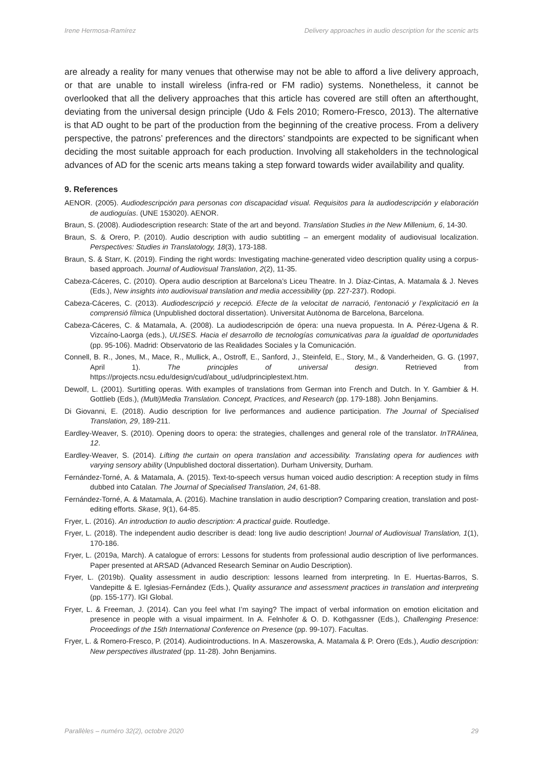Irene Hermosa-Ramírez Delivery approaches in audio description for the scenic arts
are already a reality for many venues that otherwise may not be able to afford a live delivery approach, or that are unable to install wireless (infra-red or FM radio) systems. Nonetheless, it cannot be overlooked that all the delivery approaches that this article has covered are still often an afterthought, deviating from the universal design principle (Udo & Fels 2010; Romero-Fresco, 2013). The alternative is that AD ought to be part of the production from the beginning of the creative process. From a delivery perspective, the patrons’ preferences and the directors’ standpoints are expected to be significant when deciding the most suitable approach for each production. Involving all stakeholders in the technological advances of AD for the scenic arts means taking a step forward towards wider availability and quality.
9. References
AENOR. (2005). Audiodescripción para personas con discapacidad visual. Requisitos para la audiodescripción y elaboración de audioguías. (UNE 153020). AENOR.
Braun, S. (2008). Audiodescription research: State of the art and beyond. Translation Studies in the New Millenium, 6, 14-30.
Braun, S. & Orero, P. (2010). Audio description with audio subtitling – an emergent modality of audiovisual localization. Perspectives: Studies in Translatology, 18(3), 173-188.
Braun, S. & Starr, K. (2019). Finding the right words: Investigating machine-generated video description quality using a corpus-based approach. Journal of Audiovisual Translation, 2(2), 11-35.
Cabeza-Cáceres, C. (2010). Opera audio description at Barcelona’s Liceu Theatre. In J. Díaz-Cintas, A. Matamala & J. Neves (Eds.), New insights into audiovisual translation and media accessibility (pp. 227-237). Rodopi.
Cabeza-Cáceres, C. (2013). Audiodescripció y recepció. Efecte de la velocitat de narració, l’entonació y l’explicitació en la comprensió fílmica (Unpublished doctoral dissertation). Universitat Autònoma de Barcelona, Barcelona.
Cabeza-Cáceres, C. & Matamala, A. (2008). La audiodescripción de ópera: una nueva propuesta. In A. Pérez-Ugena & R. Vizcaíno-Laorga (eds.), ULISES. Hacia el desarrollo de tecnologías comunicativas para la igualdad de oportunidades (pp. 95-106). Madrid: Observatorio de las Realidades Sociales y la Comunicación.
Connell, B. R., Jones, M., Mace, R., Mullick, A., Ostroff, E., Sanford, J., Steinfeld, E., Story, M., & Vanderheiden, G. G. (1997, April 1). The principles of universal design. Retrieved from https://projects.ncsu.edu/design/cud/about_ud/udprinciplestext.htm.
Dewolf, L. (2001). Surtitling operas. With examples of translations from German into French and Dutch. In Y. Gambier & H. Gottlieb (Eds.), (Multi)Media Translation. Concept, Practices, and Research (pp. 179-188). John Benjamins.
Di Giovanni, E. (2018). Audio description for live performances and audience participation. The Journal of Specialised Translation, 29, 189-211.
Eardley-Weaver, S. (2010). Opening doors to opera: the strategies, challenges and general role of the translator. InTRAlinea, 12.
Eardley-Weaver, S. (2014). Lifting the curtain on opera translation and accessibility. Translating opera for audiences with varying sensory ability (Unpublished doctoral dissertation). Durham University, Durham.
Fernández-Torné, A. & Matamala, A. (2015). Text-to-speech versus human voiced audio description: A reception study in films dubbed into Catalan. The Journal of Specialised Translation, 24, 61-88.
Fernández-Torné, A. & Matamala, A. (2016). Machine translation in audio description? Comparing creation, translation and post-editing efforts. Skase, 9(1), 64-85.
Fryer, L. (2016). An introduction to audio description: A practical guide. Routledge.
Fryer, L. (2018). The independent audio describer is dead: long live audio description! Journal of Audiovisual Translation, 1(1), 170-186.
Fryer, L. (2019a, March). A catalogue of errors: Lessons for students from professional audio description of live performances. Paper presented at ARSAD (Advanced Research Seminar on Audio Description).
Fryer, L. (2019b). Quality assessment in audio description: lessons learned from interpreting. In E. Huertas-Barros, S. Vandepitte & E. Iglesias-Fernández (Eds.), Quality assurance and assessment practices in translation and interpreting (pp. 155-177). IGI Global.
Fryer, L. & Freeman, J. (2014). Can you feel what I’m saying? The impact of verbal information on emotion elicitation and presence in people with a visual impairment. In A. Felnhofer & O. D. Kothgassner (Eds.), Challenging Presence: Proceedings of the 15th International Conference on Presence (pp. 99-107). Facultas.
Fryer, L. & Romero-Fresco, P. (2014). Audiointroductions. In A. Maszerowska, A. Matamala & P. Orero (Eds.), Audio description: New perspectives illustrated (pp. 11-28). John Benjamins.
Parallèles – numéro 32(2), octobre 2020 29